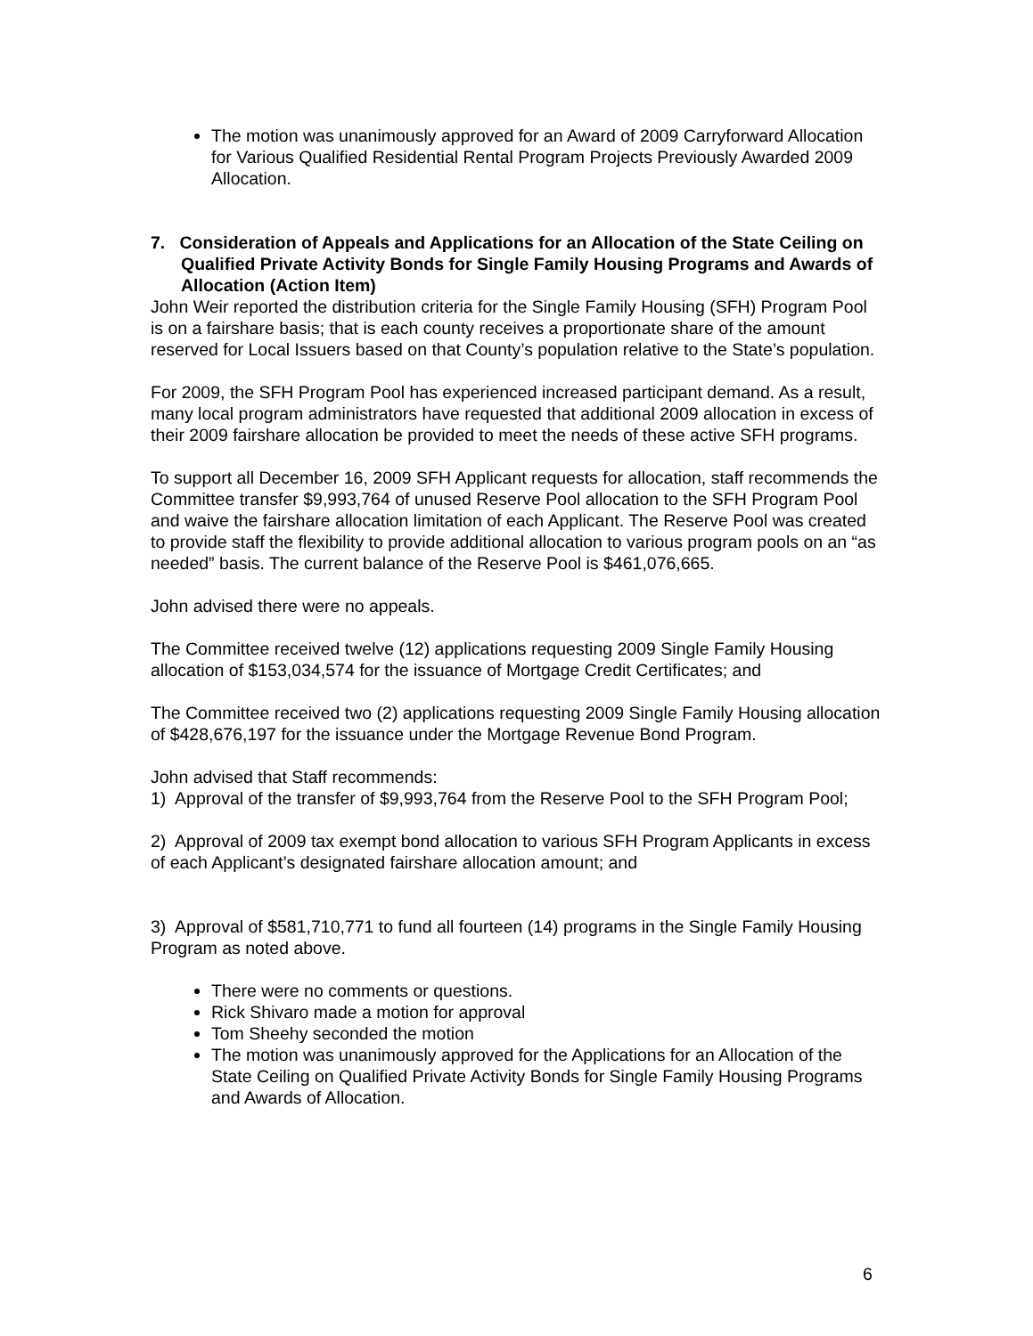The motion was unanimously approved for an Award of 2009 Carryforward Allocation for Various Qualified Residential Rental Program Projects Previously Awarded 2009 Allocation.
7. Consideration of Appeals and Applications for an Allocation of the State Ceiling on Qualified Private Activity Bonds for Single Family Housing Programs and Awards of Allocation (Action Item)
John Weir reported the distribution criteria for the Single Family Housing (SFH) Program Pool is on a fairshare basis; that is each county receives a proportionate share of the amount reserved for Local Issuers based on that County’s population relative to the State’s population.
For 2009, the SFH Program Pool has experienced increased participant demand. As a result, many local program administrators have requested that additional 2009 allocation in excess of their 2009 fairshare allocation be provided to meet the needs of these active SFH programs.
To support all December 16, 2009 SFH Applicant requests for allocation, staff recommends the Committee transfer $9,993,764 of unused Reserve Pool allocation to the SFH Program Pool and waive the fairshare allocation limitation of each Applicant. The Reserve Pool was created to provide staff the flexibility to provide additional allocation to various program pools on an “as needed” basis. The current balance of the Reserve Pool is $461,076,665.
John advised there were no appeals.
The Committee received twelve (12) applications requesting 2009 Single Family Housing allocation of $153,034,574 for the issuance of Mortgage Credit Certificates; and
The Committee received two (2) applications requesting 2009 Single Family Housing allocation of $428,676,197 for the issuance under the Mortgage Revenue Bond Program.
John advised that Staff recommends:
1) Approval of the transfer of $9,993,764 from the Reserve Pool to the SFH Program Pool;
2) Approval of 2009 tax exempt bond allocation to various SFH Program Applicants in excess of each Applicant’s designated fairshare allocation amount; and
3) Approval of $581,710,771 to fund all fourteen (14) programs in the Single Family Housing Program as noted above.
There were no comments or questions.
Rick Shivaro made a motion for approval
Tom Sheehy seconded the motion
The motion was unanimously approved for the Applications for an Allocation of the State Ceiling on Qualified Private Activity Bonds for Single Family Housing Programs and Awards of Allocation.
6